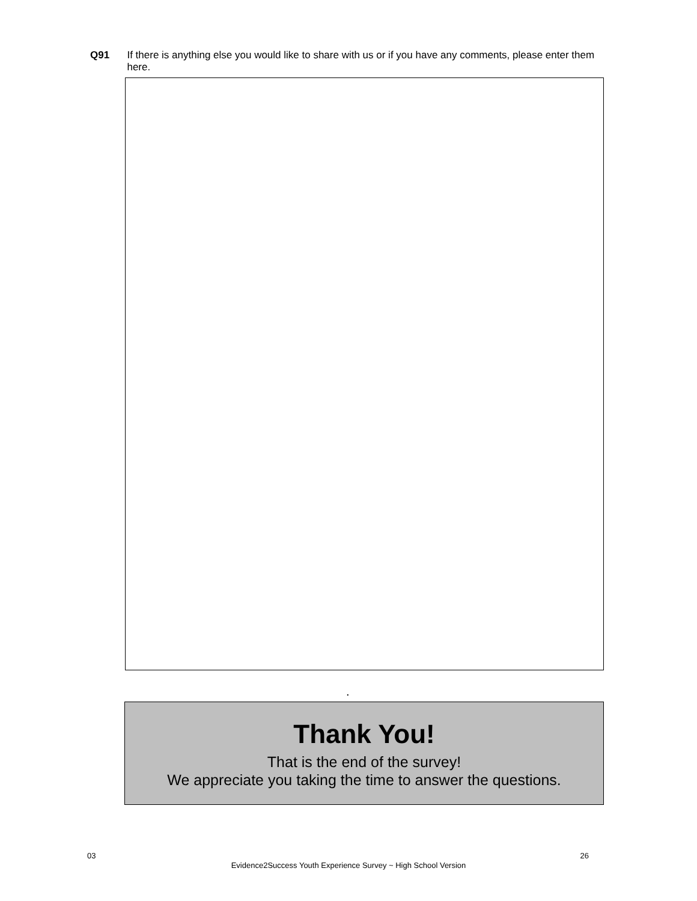Q91 If there is anything else you would like to share with us or if you have any comments, please enter them here.
.
Thank You!
That is the end of the survey!
We appreciate you taking the time to answer the questions.
03 26
Evidence2Success Youth Experience Survey ~ High School Version